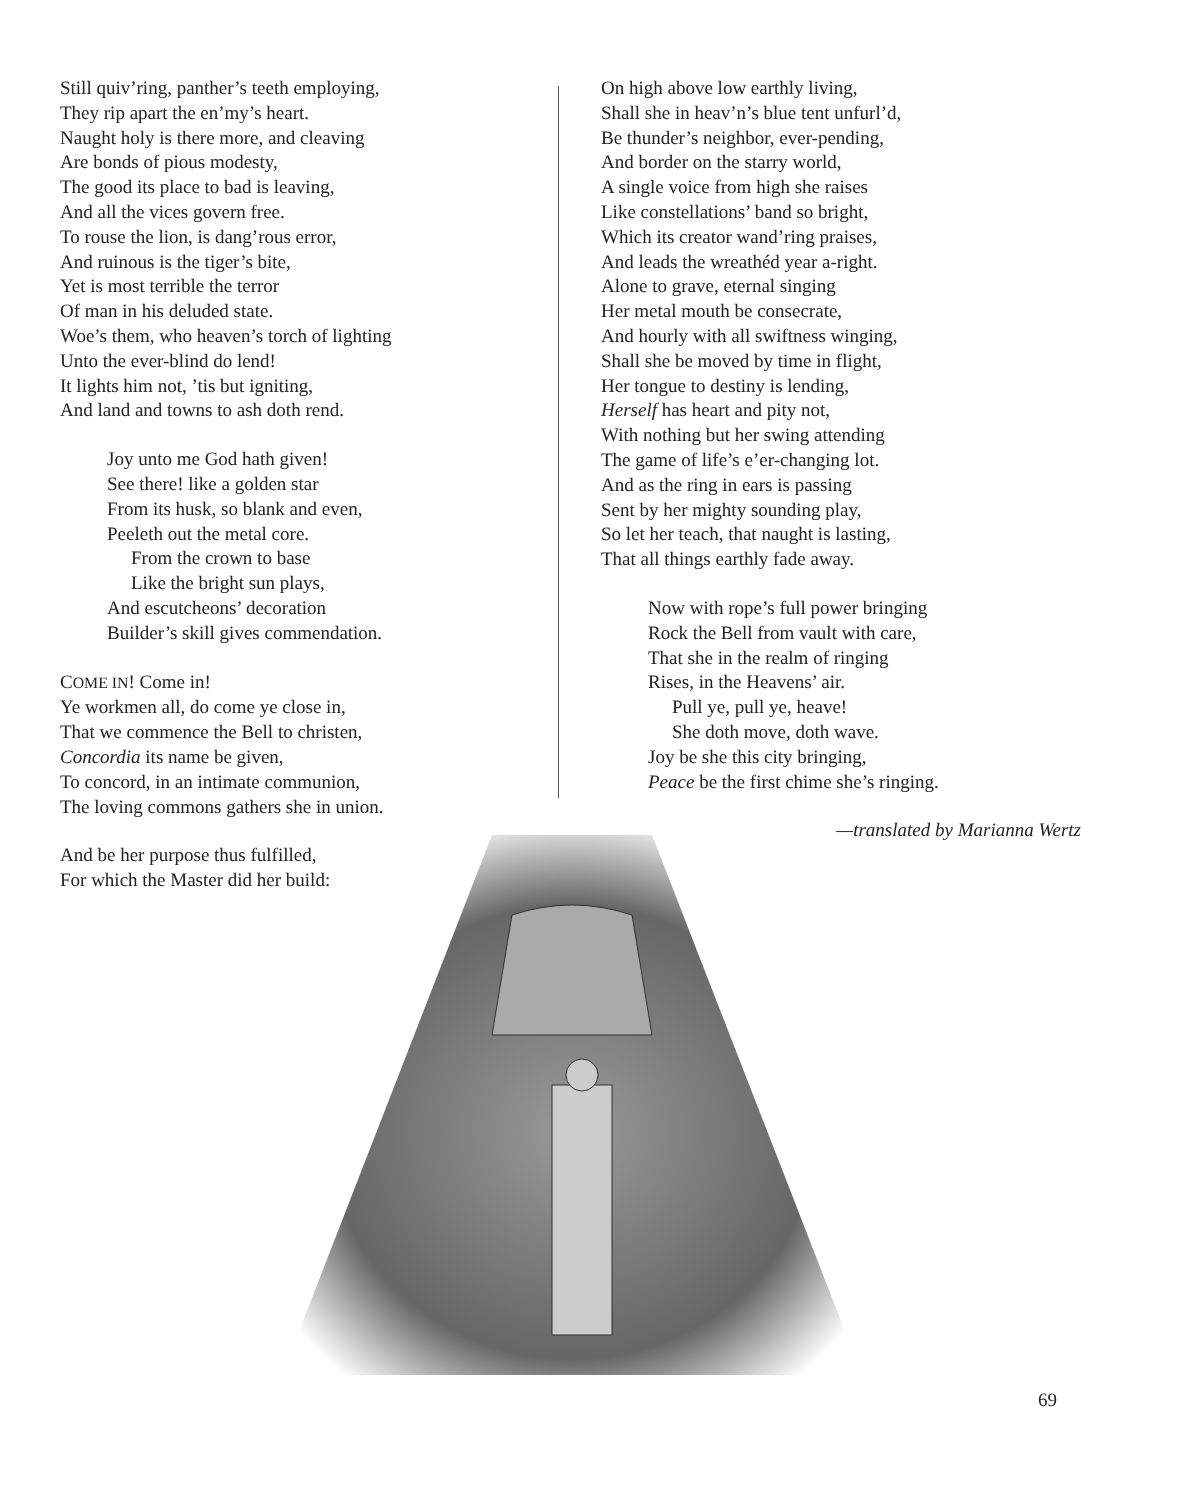Still quiv’ring, panther’s teeth employing,
They rip apart the en’my’s heart.
Naught holy is there more, and cleaving
Are bonds of pious modesty,
The good its place to bad is leaving,
And all the vices govern free.
To rouse the lion, is dang’rous error,
And ruinous is the tiger’s bite,
Yet is most terrible the terror
Of man in his deluded state.
Woe’s them, who heaven’s torch of lighting
Unto the ever-blind do lend!
It lights him not, ’tis but igniting,
And land and towns to ash doth rend.
Joy unto me God hath given!
See there! like a golden star
From its husk, so blank and even,
Peeleth out the metal core.
From the crown to base
Like the bright sun plays,
And escutcheons’ decoration
Builder’s skill gives commendation.
COME IN! Come in!
Ye workmen all, do come ye close in,
That we commence the Bell to christen,
Concordia its name be given,
To concord, in an intimate communion,
The loving commons gathers she in union.
And be her purpose thus fulfilled,
For which the Master did her build:
On high above low earthly living,
Shall she in heav’n’s blue tent unfurl’d,
Be thunder’s neighbor, ever-pending,
And border on the starry world,
A single voice from high she raises
Like constellations’ band so bright,
Which its creator wand’ring praises,
And leads the wreathéd year a-right.
Alone to grave, eternal singing
Her metal mouth be consecrate,
And hourly with all swiftness winging,
Shall she be moved by time in flight,
Her tongue to destiny is lending,
Herself has heart and pity not,
With nothing but her swing attending
The game of life’s e’er-changing lot.
And as the ring in ears is passing
Sent by her mighty sounding play,
So let her teach, that naught is lasting,
That all things earthly fade away.
Now with rope’s full power bringing
Rock the Bell from vault with care,
That she in the realm of ringing
Rises, in the Heavens’ air.
Pull ye, pull ye, heave!
She doth move, doth wave.
Joy be she this city bringing,
Peace be the first chime she’s ringing.
—translated by Marianna Wertz
69